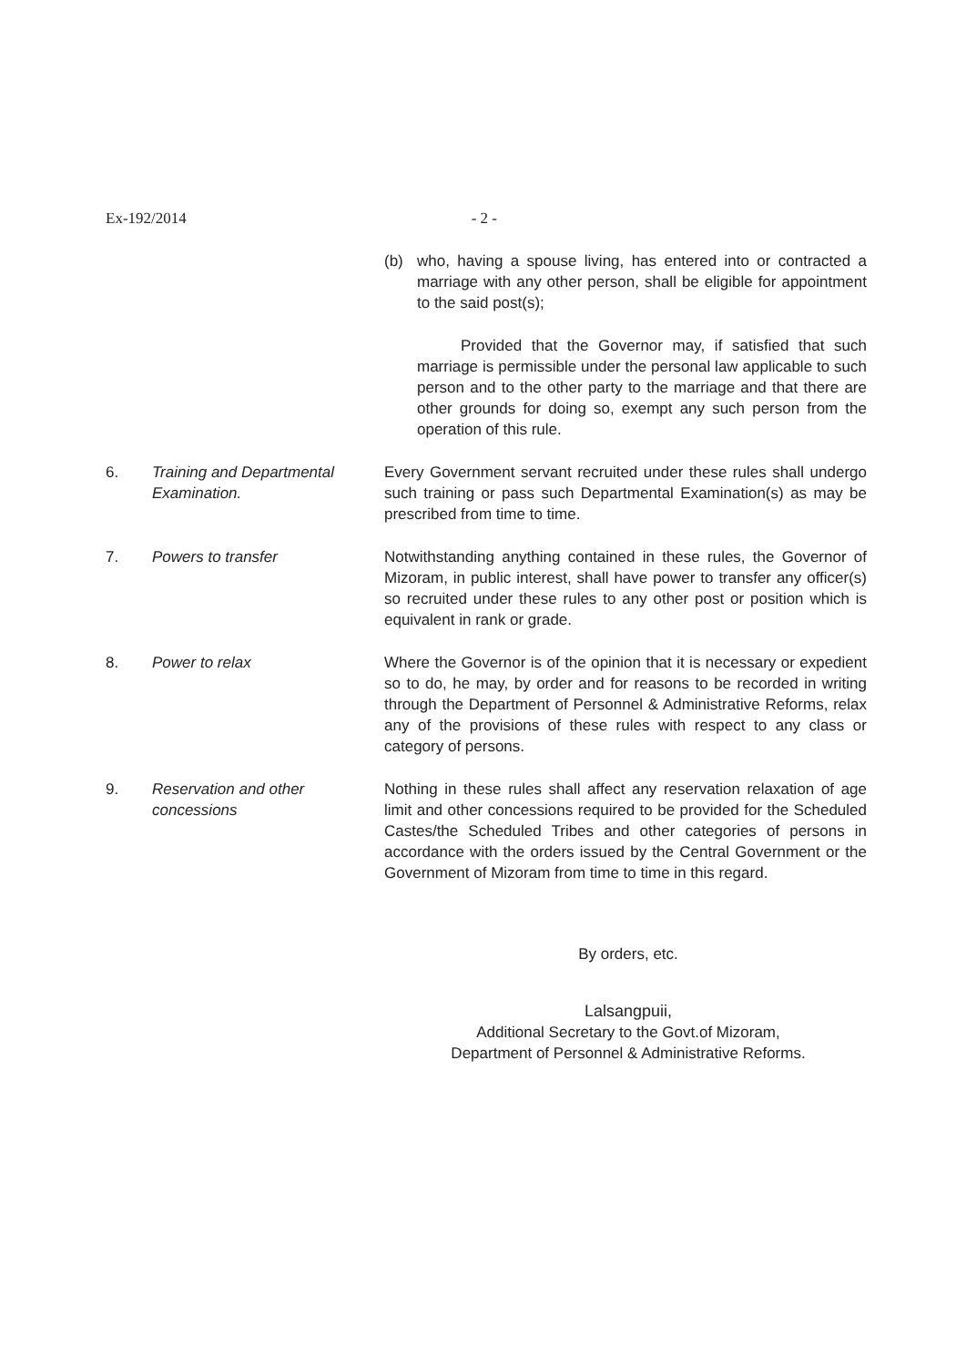Ex-192/2014 - 2 -
(b) who, having a spouse living, has entered into or contracted a marriage with any other person, shall be eligible for appointment to the said post(s);
Provided that the Governor may, if satisfied that such marriage is permissible under the personal law applicable to such person and to the other party to the marriage and that there are other grounds for doing so, exempt any such person from the operation of this rule.
6. Training and Departmental Examination.
Every Government servant recruited under these rules shall undergo such training or pass such Departmental Examination(s) as may be prescribed from time to time.
7. Powers to transfer Notwithstanding anything contained in these rules, the Governor of Mizoram, in public interest, shall have power to transfer any officer(s) so recruited under these rules to any other post or position which is equivalent in rank or grade.
8. Power to relax Where the Governor is of the opinion that it is necessary or expedient so to do, he may, by order and for reasons to be recorded in writing through the Department of Personnel & Administrative Reforms, relax any of the provisions of these rules with respect to any class or category of persons.
9. Reservation and other concessions
Nothing in these rules shall affect any reservation relaxation of age limit and other concessions required to be provided for the Scheduled Castes/the Scheduled Tribes and other categories of persons in accordance with the orders issued by the Central Government or the Government of Mizoram from time to time in this regard.
By orders, etc.
Lalsangpuii,
Additional Secretary to the Govt.of Mizoram,
Department of Personnel & Administrative Reforms.